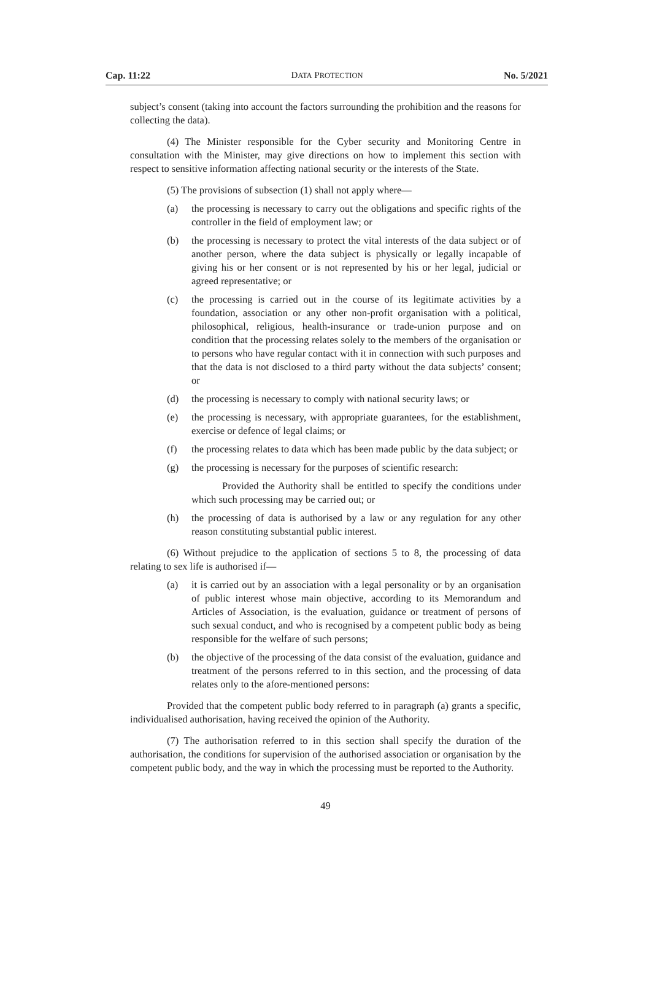Cap. 11:22 DATA PROTECTION No. 5/2021
subject’s consent (taking into account the factors surrounding the prohibition and the reasons for collecting the data).
(4) The Minister responsible for the Cyber security and Monitoring Centre in consultation with the Minister, may give directions on how to implement this section with respect to sensitive information affecting national security or the interests of the State.
(5) The provisions of subsection (1) shall not apply where—
(a) the processing is necessary to carry out the obligations and specific rights of the controller in the field of employment law; or
(b) the processing is necessary to protect the vital interests of the data subject or of another person, where the data subject is physically or legally incapable of giving his or her consent or is not represented by his or her legal, judicial or agreed representative; or
(c) the processing is carried out in the course of its legitimate activities by a foundation, association or any other non-profit organisation with a political, philosophical, religious, health-insurance or trade-union purpose and on condition that the processing relates solely to the members of the organisation or to persons who have regular contact with it in connection with such purposes and that the data is not disclosed to a third party without the data subjects’ consent; or
(d) the processing is necessary to comply with national security laws; or
(e) the processing is necessary, with appropriate guarantees, for the establishment, exercise or defence of legal claims; or
(f) the processing relates to data which has been made public by the data subject; or
(g) the processing is necessary for the purposes of scientific research:
Provided the Authority shall be entitled to specify the conditions under which such processing may be carried out; or
(h) the processing of data is authorised by a law or any regulation for any other reason constituting substantial public interest.
(6) Without prejudice to the application of sections 5 to 8, the processing of data relating to sex life is authorised if—
(a) it is carried out by an association with a legal personality or by an organisation of public interest whose main objective, according to its Memorandum and Articles of Association, is the evaluation, guidance or treatment of persons of such sexual conduct, and who is recognised by a competent public body as being responsible for the welfare of such persons;
(b) the objective of the processing of the data consist of the evaluation, guidance and treatment of the persons referred to in this section, and the processing of data relates only to the afore-mentioned persons:
Provided that the competent public body referred to in paragraph (a) grants a specific, individualised authorisation, having received the opinion of the Authority.
(7) The authorisation referred to in this section shall specify the duration of the authorisation, the conditions for supervision of the authorised association or organisation by the competent public body, and the way in which the processing must be reported to the Authority.
49